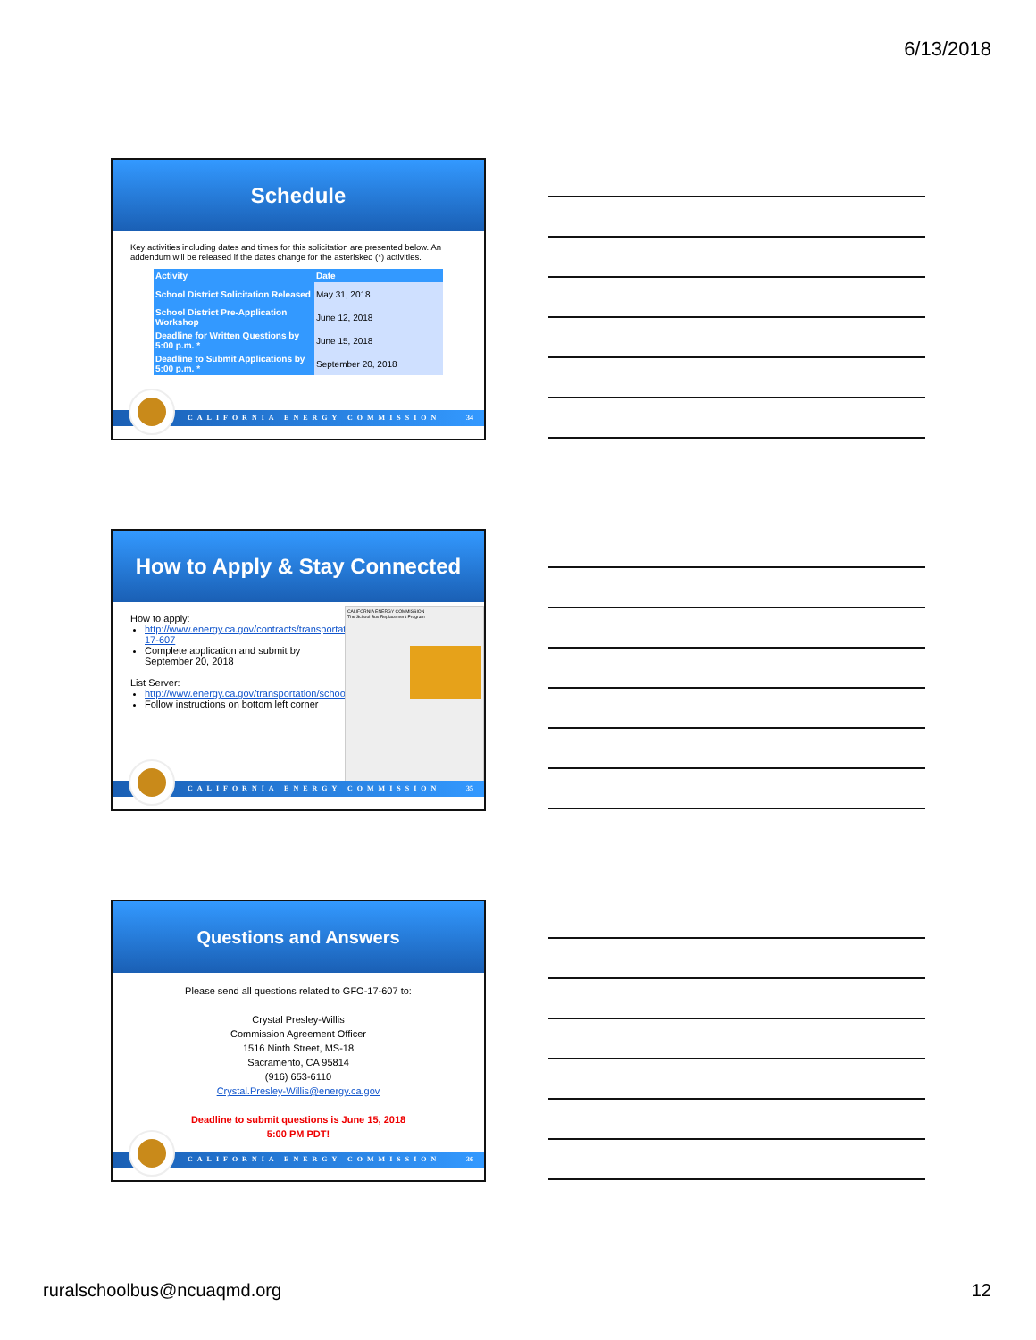6/13/2018
Schedule
Key activities including dates and times for this solicitation are presented below. An addendum will be released if the dates change for the asterisked (*) activities.
| Activity | Date |
| --- | --- |
| School District Solicitation Released | May 31, 2018 |
| School District Pre-Application Workshop | June 12, 2018 |
| Deadline for Written Questions by 5:00 p.m. * | June 15, 2018 |
| Deadline to Submit Applications by 5:00 p.m. * | September 20, 2018 |
CALIFORNIA ENERGY COMMISSION 34
How to Apply & Stay Connected
How to apply:
http://www.energy.ca.gov/contracts/transportation.html#GFO-17-607
Complete application and submit by September 20, 2018
List Server:
http://www.energy.ca.gov/transportation/schoolbus/index.html
Follow instructions on bottom left corner
CALIFORNIA ENERGY COMMISSION
The School Bus Replacement Program
CALIFORNIA ENERGY COMMISSION 35
Questions and Answers
Please send all questions related to GFO-17-607 to:
Crystal Presley-Willis
Commission Agreement Officer
1516 Ninth Street, MS-18
Sacramento, CA 95814
(916) 653-6110
Crystal.Presley-Willis@energy.ca.gov
Deadline to submit questions is June 15, 2018
5:00 PM PDT!
CALIFORNIA ENERGY COMMISSION 36
ruralschoolbus@ncuaqmd.org 12